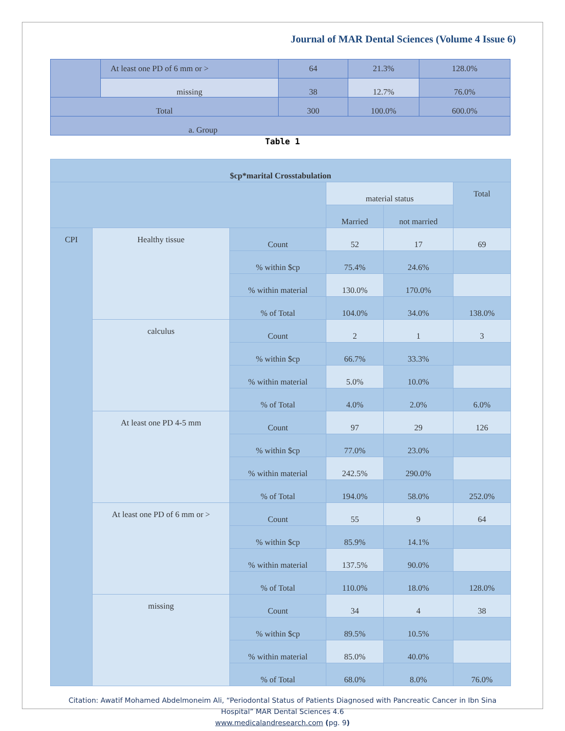Journal of MAR Dental Sciences (Volume 4 Issue 6)
| | At least one PD of 6 mm or > | 64 | 21.3% | 128.0% |
| | missing | 38 | 12.7% | 76.0% |
| Total | | 300 | 100.0% | 600.0% |
| a. Group | | | | |
Table 1
| $cp*marital Crosstabulation | | | | | |
| --- | --- | --- | --- | --- | --- |
| | | | material status | | Total |
| | | | Married | not married | |
| CPI | Healthy tissue | Count | 52 | 17 | 69 |
| | | % within $cp | 75.4% | 24.6% | |
| | | % within material | 130.0% | 170.0% | |
| | | % of Total | 104.0% | 34.0% | 138.0% |
| | calculus | Count | 2 | 1 | 3 |
| | | % within $cp | 66.7% | 33.3% | |
| | | % within material | 5.0% | 10.0% | |
| | | % of Total | 4.0% | 2.0% | 6.0% |
| | At least one PD 4-5 mm | Count | 97 | 29 | 126 |
| | | % within $cp | 77.0% | 23.0% | |
| | | % within material | 242.5% | 290.0% | |
| | | % of Total | 194.0% | 58.0% | 252.0% |
| | At least one PD of 6 mm or > | Count | 55 | 9 | 64 |
| | | % within $cp | 85.9% | 14.1% | |
| | | % within material | 137.5% | 90.0% | |
| | | % of Total | 110.0% | 18.0% | 128.0% |
| | missing | Count | 34 | 4 | 38 |
| | | % within $cp | 89.5% | 10.5% | |
| | | % within material | 85.0% | 40.0% | |
| | | % of Total | 68.0% | 8.0% | 76.0% |
Citation: Awatif Mohamed Abdelmoneim Ali, “Periodontal Status of Patients Diagnosed with Pancreatic Cancer in Ibn Sina
Hospital” MAR Dental Sciences 4.6
www.medicalandresearch.com (pg. 9)